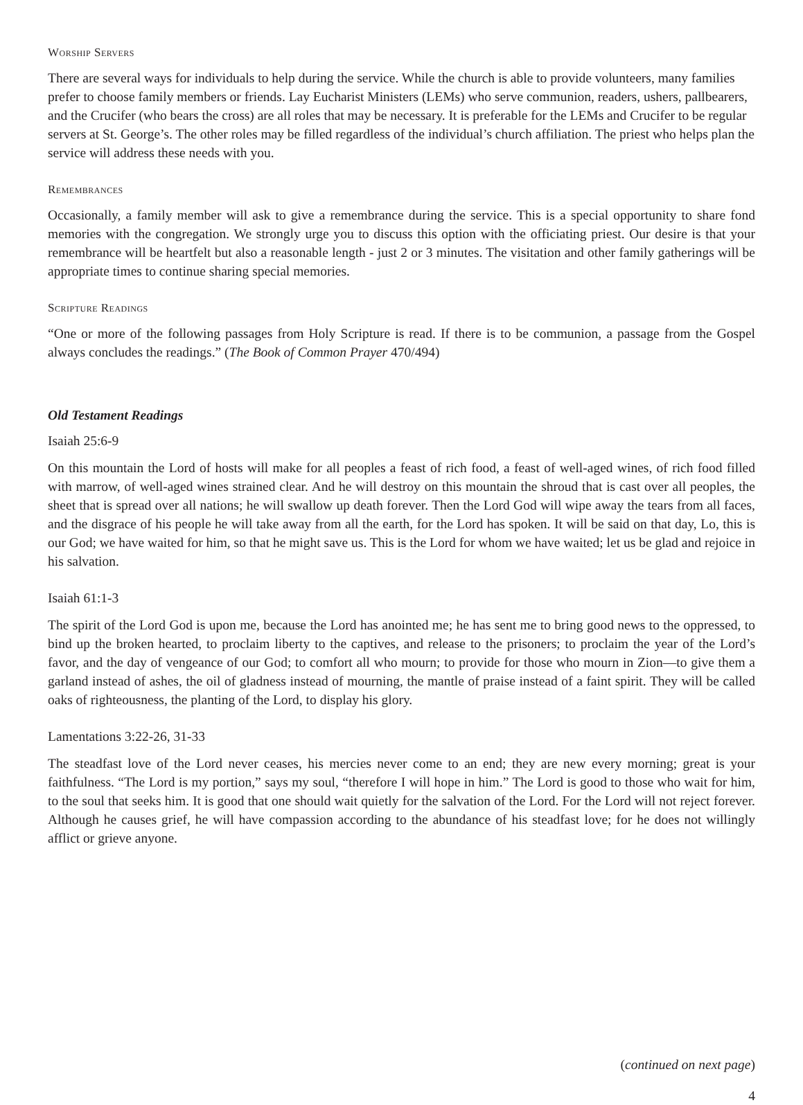Worship Servers
There are several ways for individuals to help during the service. While the church is able to provide volunteers, many families prefer to choose family members or friends. Lay Eucharist Ministers (LEMs) who serve communion, readers, ushers, pallbearers, and the Crucifer (who bears the cross) are all roles that may be necessary. It is preferable for the LEMs and Crucifer to be regular servers at St. George’s. The other roles may be filled regardless of the individual’s church affiliation. The priest who helps plan the service will address these needs with you.
Remembrances
Occasionally, a family member will ask to give a remembrance during the service. This is a special opportunity to share fond memories with the congregation. We strongly urge you to discuss this option with the officiating priest. Our desire is that your remembrance will be heartfelt but also a reasonable length - just 2 or 3 minutes. The visitation and other family gatherings will be appropriate times to continue sharing special memories.
Scripture Readings
“One or more of the following passages from Holy Scripture is read. If there is to be communion, a passage from the Gospel always concludes the readings.” (The Book of Common Prayer 470/494)
Old Testament Readings
Isaiah 25:6-9
On this mountain the Lord of hosts will make for all peoples a feast of rich food, a feast of well-aged wines, of rich food filled with marrow, of well-aged wines strained clear. And he will destroy on this mountain the shroud that is cast over all peoples, the sheet that is spread over all nations; he will swallow up death forever. Then the Lord God will wipe away the tears from all faces, and the disgrace of his people he will take away from all the earth, for the Lord has spoken. It will be said on that day, Lo, this is our God; we have waited for him, so that he might save us. This is the Lord for whom we have waited; let us be glad and rejoice in his salvation.
Isaiah 61:1-3
The spirit of the Lord God is upon me, because the Lord has anointed me; he has sent me to bring good news to the oppressed, to bind up the broken hearted, to proclaim liberty to the captives, and release to the prisoners; to proclaim the year of the Lord’s favor, and the day of vengeance of our God; to comfort all who mourn; to provide for those who mourn in Zion—to give them a garland instead of ashes, the oil of gladness instead of mourning, the mantle of praise instead of a faint spirit. They will be called oaks of righteousness, the planting of the Lord, to display his glory.
Lamentations 3:22-26, 31-33
The steadfast love of the Lord never ceases, his mercies never come to an end; they are new every morning; great is your faithfulness. “The Lord is my portion,” says my soul, “therefore I will hope in him.” The Lord is good to those who wait for him, to the soul that seeks him. It is good that one should wait quietly for the salvation of the Lord. For the Lord will not reject forever. Although he causes grief, he will have compassion according to the abundance of his steadfast love; for he does not willingly afflict or grieve anyone.
(continued on next page)
4